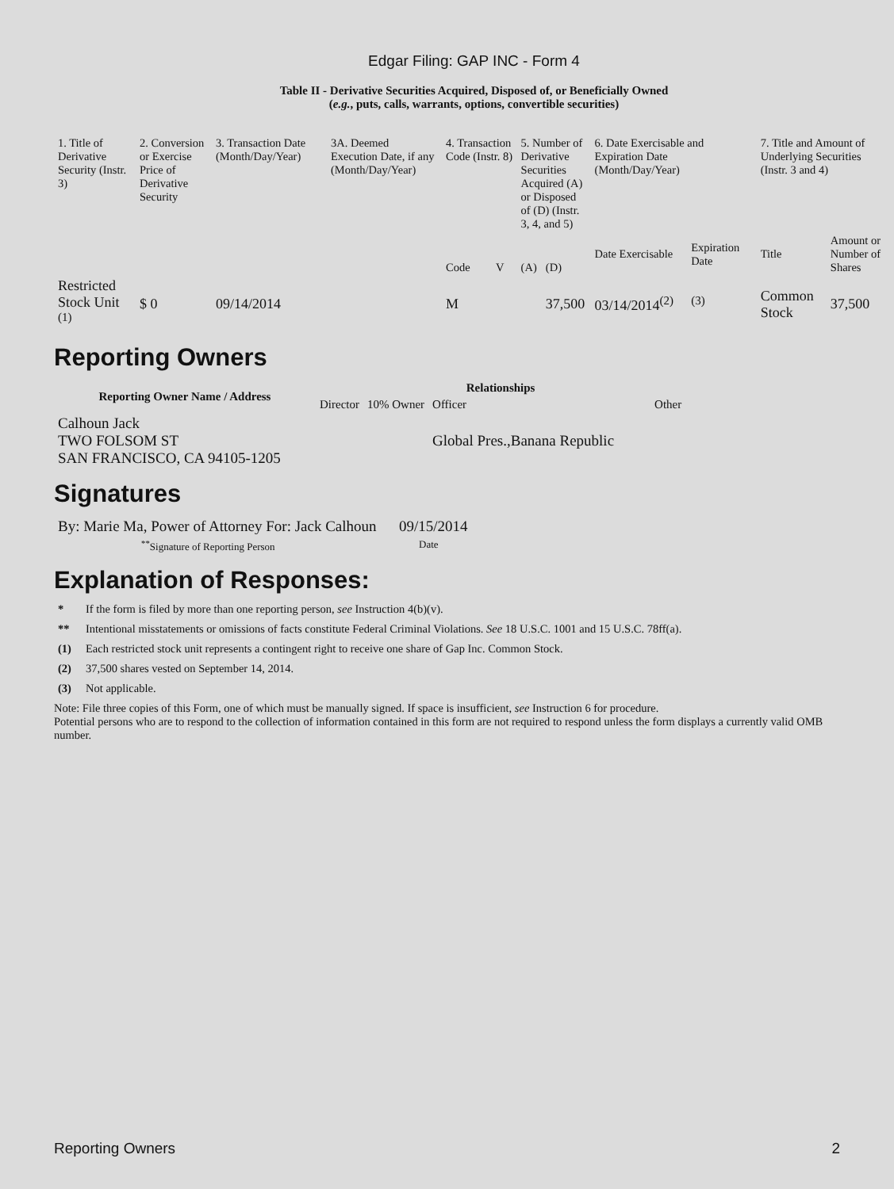Edgar Filing: GAP INC - Form 4
Table II - Derivative Securities Acquired, Disposed of, or Beneficially Owned
(e.g., puts, calls, warrants, options, convertible securities)
| 1. Title of Derivative Security (Instr. 3) | 2. Conversion or Exercise Price of Derivative Security | 3. Transaction Date (Month/Day/Year) | 3A. Deemed Execution Date, if any (Month/Day/Year) | 4. Transaction Code (Instr. 8) | | 5. Number of Derivative Securities Acquired (A) or Disposed of (D) (Instr. 3, 4, and 5) | | 6. Date Exercisable and Expiration Date (Month/Day/Year) | | 7. Title and Amount of Underlying Securities (Instr. 3 and 4) | |
| | | | | Code | V | (A) | (D) | Date Exercisable | Expiration Date | Title | Amount or Number of Shares |
| Restricted Stock Unit <sup>(1)</sup> | $ 0 | 09/14/2014 | | M | | | 37,500 | 03/14/2014<sup>(2)</sup> | <sup>(3)</sup> | Common Stock | 37,500 |
Reporting Owners
| Reporting Owner Name / Address | Relationships | | | |
| --- | --- | --- | --- | --- |
| | Director | 10% Owner | Officer | Other |
| Calhoun Jack TWO FOLSOM ST SAN FRANCISCO, CA 94105-1205 | | | Global Pres.,Banana Republic | |
Signatures
| By: Marie Ma, Power of Attorney For: Jack Calhoun | 09/15/2014 |
| <sup>**</sup> Signature of Reporting Person | Date |
Explanation of Responses:
* If the form is filed by more than one reporting person, see Instruction 4(b)(v).
** Intentional misstatements or omissions of facts constitute Federal Criminal Violations. See 18 U.S.C. 1001 and 15 U.S.C. 78ff(a).
(1) Each restricted stock unit represents a contingent right to receive one share of Gap Inc. Common Stock.
(2) 37,500 shares vested on September 14, 2014.
(3) Not applicable.
Note: File three copies of this Form, one of which must be manually signed. If space is insufficient, see Instruction 6 for procedure.
Potential persons who are to respond to the collection of information contained in this form are not required to respond unless the form displays a currently valid OMB number.
Reporting Owners 2